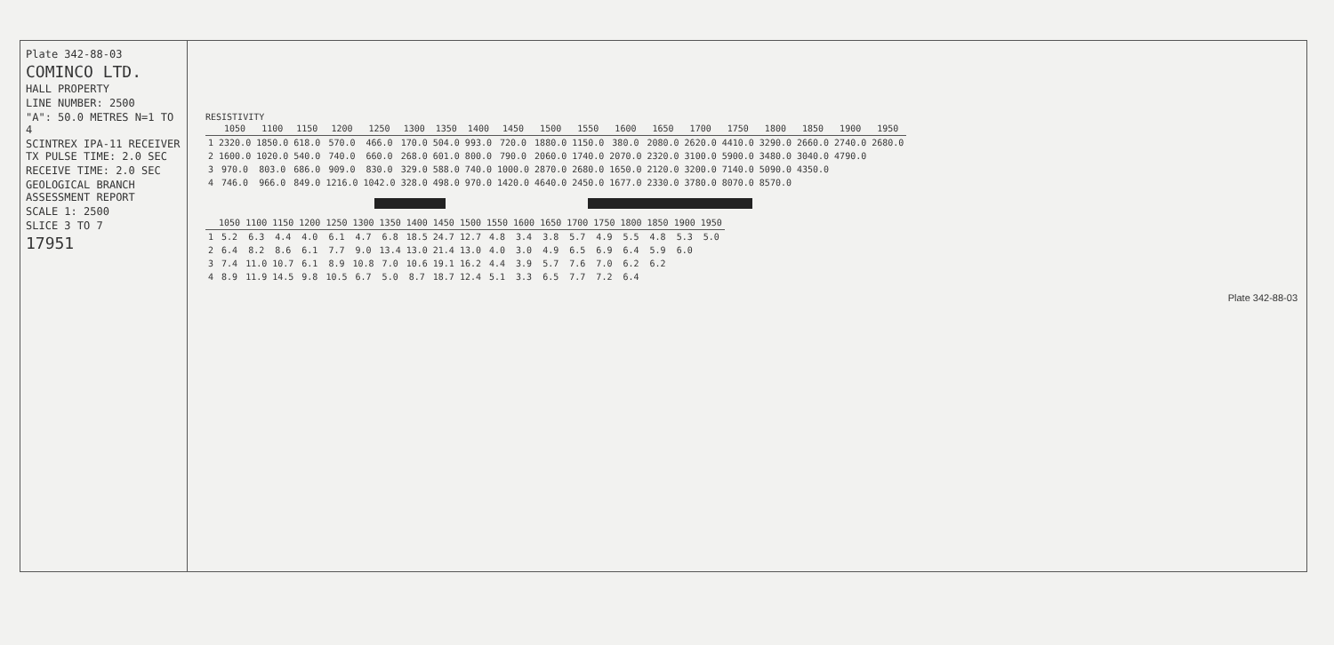Plate 342-88-03
COMINCO LTD.
HALL PROPERTY
LINE NUMBER: 2500
"A": 50.0 METRES N=1 TO 4
SCINTREX IPA-11 RECEIVER TX PULSE TIME: 2.0 SEC
RECEIVE TIME: 2.0 SEC
GEOLOGICAL BRANCH ASSESSMENT REPORT
SCALE 1: 2500
SLICE 3 TO 7
17951
RESISTIVITY
| | 1050 | 1100 | 1150 | 1200 | 1250 | 1300 | 1350 | 1400 | 1450 | 1500 | 1550 | 1600 | 1650 | 1700 | 1750 | 1800 | 1850 | 1900 | 1950 |
| --- | --- | --- | --- | --- | --- | --- | --- | --- | --- | --- | --- | --- | --- | --- | --- | --- | --- | --- | --- |
| 1 | 2320.0 | 1850.0 | 618.0 | 570.0 | 466.0 | 170.0 | 504.0 | 993.0 | 720.0 | 1880.0 | 1150.0 | 380.0 | 2080.0 | 2620.0 | 4410.0 | 3290.0 | 2660.0 | 2740.0 | 2680.0 |
| 2 | 1600.0 | 1020.0 | 540.0 | 740.0 | 660.0 | 268.0 | 601.0 | 800.0 | 790.0 | 2060.0 | 1740.0 | 2070.0 | 2320.0 | 3100.0 | 5900.0 | 3480.0 | 3040.0 | 4790.0 | |
| 3 | 970.0 | 803.0 | 686.0 | 909.0 | 830.0 | 329.0 | 588.0 | 740.0 | 1000.0 | 2870.0 | 2680.0 | 1650.0 | 2120.0 | 3200.0 | 7140.0 | 5090.0 | 4350.0 | | |
| 4 | 746.0 | 966.0 | 849.0 | 1216.0 | 1042.0 | 328.0 | 498.0 | 970.0 | 1420.0 | 4640.0 | 2450.0 | 1677.0 | 2330.0 | 3780.0 | 8070.0 | 8570.0 | | | |
| | 1050 | 1100 | 1150 | 1200 | 1250 | 1300 | 1350 | 1400 | 1450 | 1500 | 1550 | 1600 | 1650 | 1700 | 1750 | 1800 | 1850 | 1900 | 1950 |
| --- | --- | --- | --- | --- | --- | --- | --- | --- | --- | --- | --- | --- | --- | --- | --- | --- | --- | --- | --- |
| 1 | 5.2 | 6.3 | 4.4 | 4.0 | 6.1 | 4.7 | 6.8 | 18.5 | 24.7 | 12.7 | 4.8 | 3.4 | 3.8 | 5.7 | 4.9 | 5.5 | 4.8 | 5.3 | 5.0 |
| 2 | 6.4 | 8.2 | 8.6 | 6.1 | 7.7 | 9.0 | 13.4 | 13.0 | 21.4 | 13.0 | 4.0 | 3.0 | 4.9 | 6.5 | 6.9 | 6.4 | 5.9 | 6.0 | |
| 3 | 7.4 | 11.0 | 10.7 | 6.1 | 8.9 | 10.8 | 7.0 | 10.6 | 19.1 | 16.2 | 4.4 | 3.9 | 5.7 | 7.6 | 7.0 | 6.2 | 6.2 | | |
| 4 | 8.9 | 11.9 | 14.5 | 9.8 | 10.5 | 6.7 | 5.0 | 8.7 | 18.7 | 12.4 | 5.1 | 3.3 | 6.5 | 7.7 | 7.2 | 6.4 | | | |
Plate 342-88-03